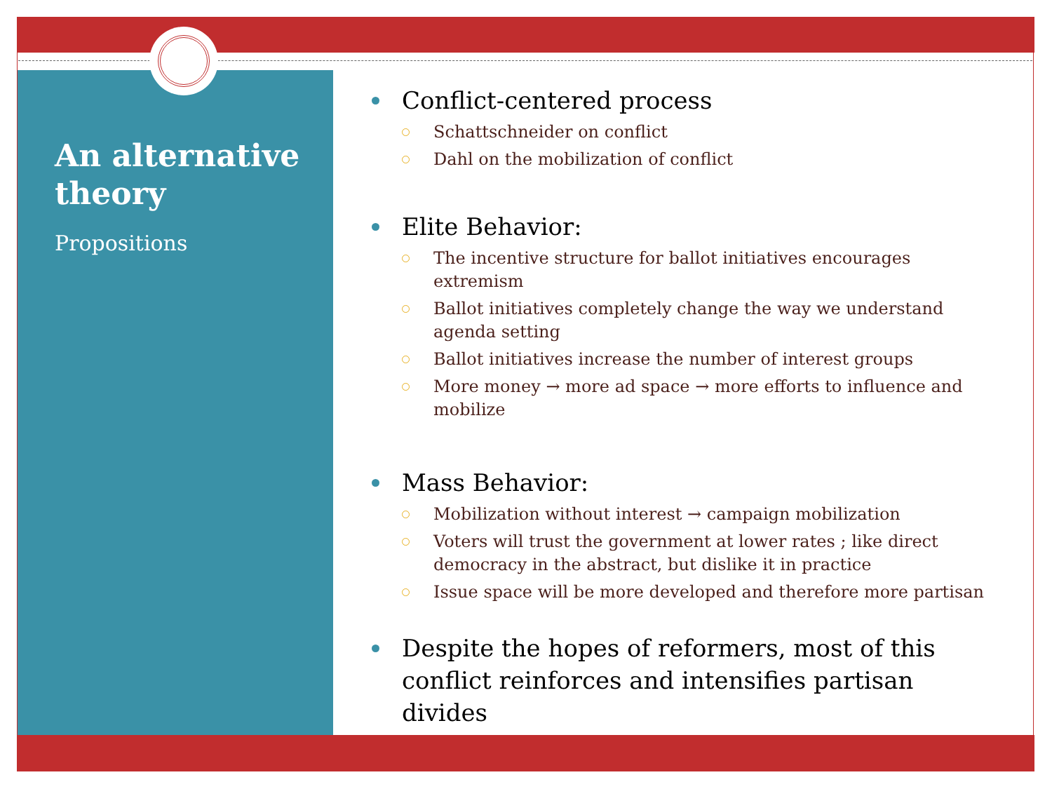An alternative theory
Propositions
Conflict-centered process
Schattschneider on conflict
Dahl on the mobilization of conflict
Elite Behavior:
The incentive structure for ballot initiatives encourages extremism
Ballot initiatives completely change the way we understand agenda setting
Ballot initiatives increase the number of interest groups
More money → more ad space → more efforts to influence and mobilize
Mass Behavior:
Mobilization without interest → campaign mobilization
Voters will trust the government at lower rates ; like direct democracy in the abstract, but dislike it in practice
Issue space will be more developed and therefore more partisan
Despite the hopes of reformers, most of this conflict reinforces and intensifies partisan divides